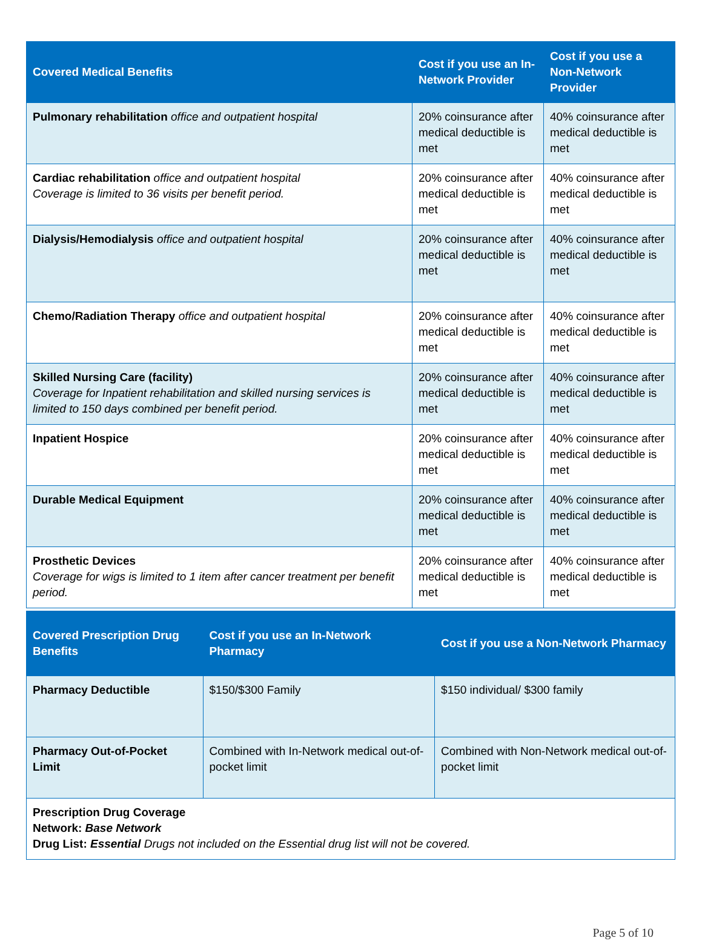| Covered Medical Benefits | Cost if you use an In-Network Provider | Cost if you use a Non-Network Provider |
| --- | --- | --- |
| Pulmonary rehabilitation office and outpatient hospital | 20% coinsurance after medical deductible is met | 40% coinsurance after medical deductible is met |
| Cardiac rehabilitation office and outpatient hospital Coverage is limited to 36 visits per benefit period. | 20% coinsurance after medical deductible is met | 40% coinsurance after medical deductible is met |
| Dialysis/Hemodialysis office and outpatient hospital | 20% coinsurance after medical deductible is met | 40% coinsurance after medical deductible is met |
| Chemo/Radiation Therapy office and outpatient hospital | 20% coinsurance after medical deductible is met | 40% coinsurance after medical deductible is met |
| Skilled Nursing Care (facility) Coverage for Inpatient rehabilitation and skilled nursing services is limited to 150 days combined per benefit period. | 20% coinsurance after medical deductible is met | 40% coinsurance after medical deductible is met |
| Inpatient Hospice | 20% coinsurance after medical deductible is met | 40% coinsurance after medical deductible is met |
| Durable Medical Equipment | 20% coinsurance after medical deductible is met | 40% coinsurance after medical deductible is met |
| Prosthetic Devices Coverage for wigs is limited to 1 item after cancer treatment per benefit period. | 20% coinsurance after medical deductible is met | 40% coinsurance after medical deductible is met |
| Covered Prescription Drug Benefits | Cost if you use an In-Network Pharmacy | Cost if you use a Non-Network Pharmacy |
| --- | --- | --- |
| Pharmacy Deductible | $150/$300 Family | $150 individual/ $300 family |
| Pharmacy Out-of-Pocket Limit | Combined with In-Network medical out-of-pocket limit | Combined with Non-Network medical out-of-pocket limit |
| Prescription Drug Coverage Network: Base Network Drug List: Essential Drugs not included on the Essential drug list will not be covered. | | |
Page 5 of 10